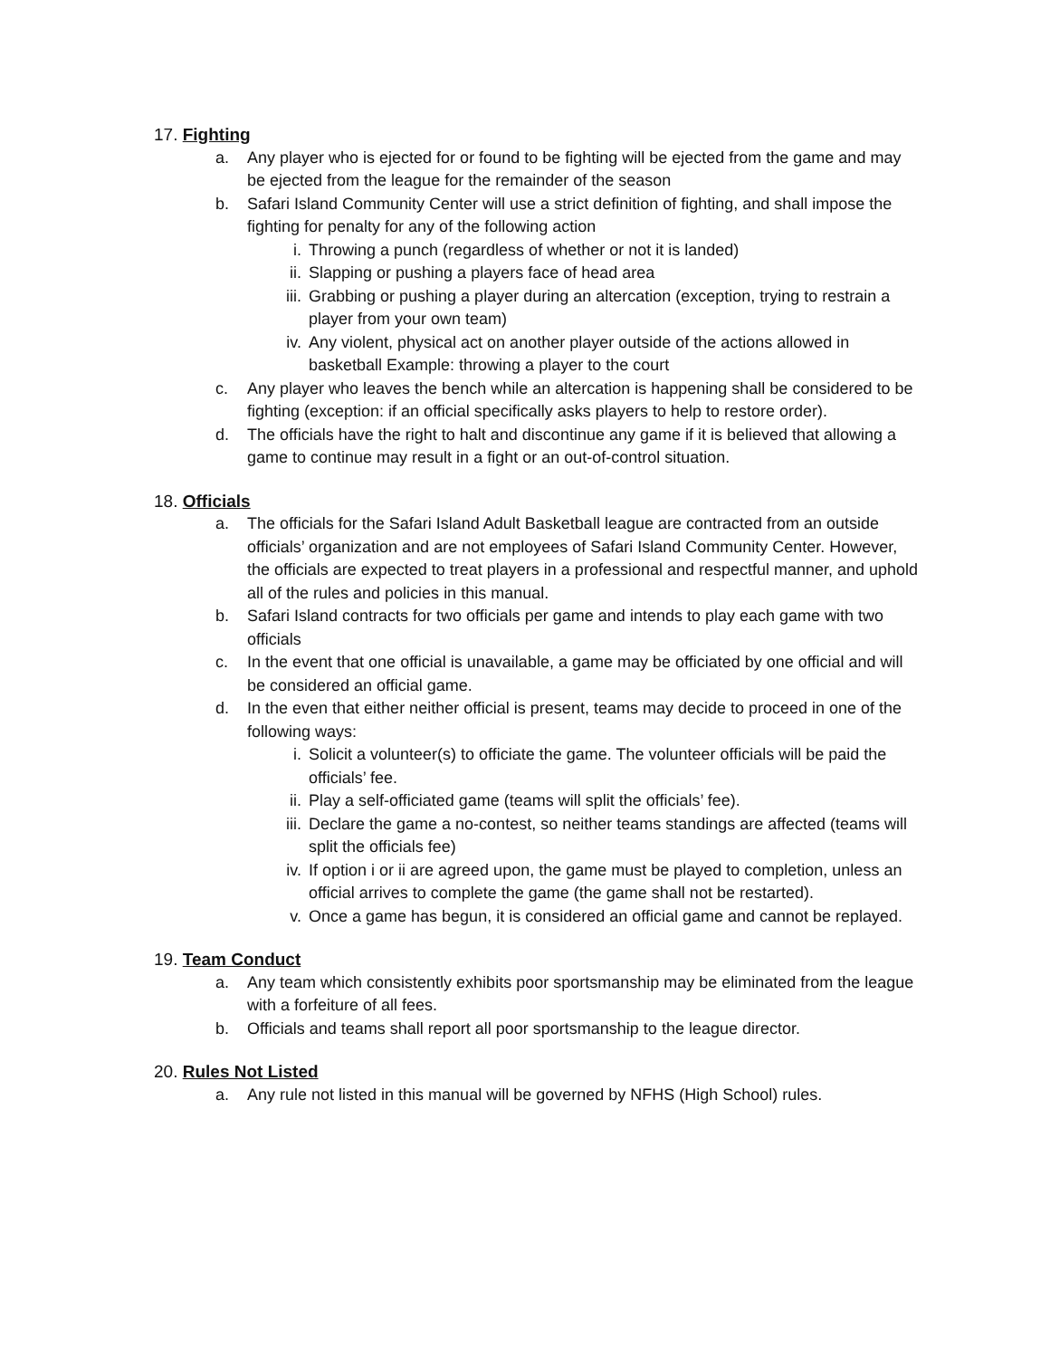17. Fighting
a. Any player who is ejected for or found to be fighting will be ejected from the game and may be ejected from the league for the remainder of the season
b. Safari Island Community Center will use a strict definition of fighting, and shall impose the fighting for penalty for any of the following action
i. Throwing a punch (regardless of whether or not it is landed)
ii. Slapping or pushing a players face of head area
iii. Grabbing or pushing a player during an altercation (exception, trying to restrain a player from your own team)
iv. Any violent, physical act on another player outside of the actions allowed in basketball Example: throwing a player to the court
c. Any player who leaves the bench while an altercation is happening shall be considered to be fighting (exception: if an official specifically asks players to help to restore order).
d. The officials have the right to halt and discontinue any game if it is believed that allowing a game to continue may result in a fight or an out-of-control situation.
18. Officials
a. The officials for the Safari Island Adult Basketball league are contracted from an outside officials’ organization and are not employees of Safari Island Community Center. However, the officials are expected to treat players in a professional and respectful manner, and uphold all of the rules and policies in this manual.
b. Safari Island contracts for two officials per game and intends to play each game with two officials
c. In the event that one official is unavailable, a game may be officiated by one official and will be considered an official game.
d. In the even that either neither official is present, teams may decide to proceed in one of the following ways:
i. Solicit a volunteer(s) to officiate the game. The volunteer officials will be paid the officials’ fee.
ii. Play a self-officiated game (teams will split the officials’ fee).
iii. Declare the game a no-contest, so neither teams standings are affected (teams will split the officials fee)
iv. If option i or ii are agreed upon, the game must be played to completion, unless an official arrives to complete the game (the game shall not be restarted).
v. Once a game has begun, it is considered an official game and cannot be replayed.
19. Team Conduct
a. Any team which consistently exhibits poor sportsmanship may be eliminated from the league with a forfeiture of all fees.
b. Officials and teams shall report all poor sportsmanship to the league director.
20. Rules Not Listed
a. Any rule not listed in this manual will be governed by NFHS (High School) rules.